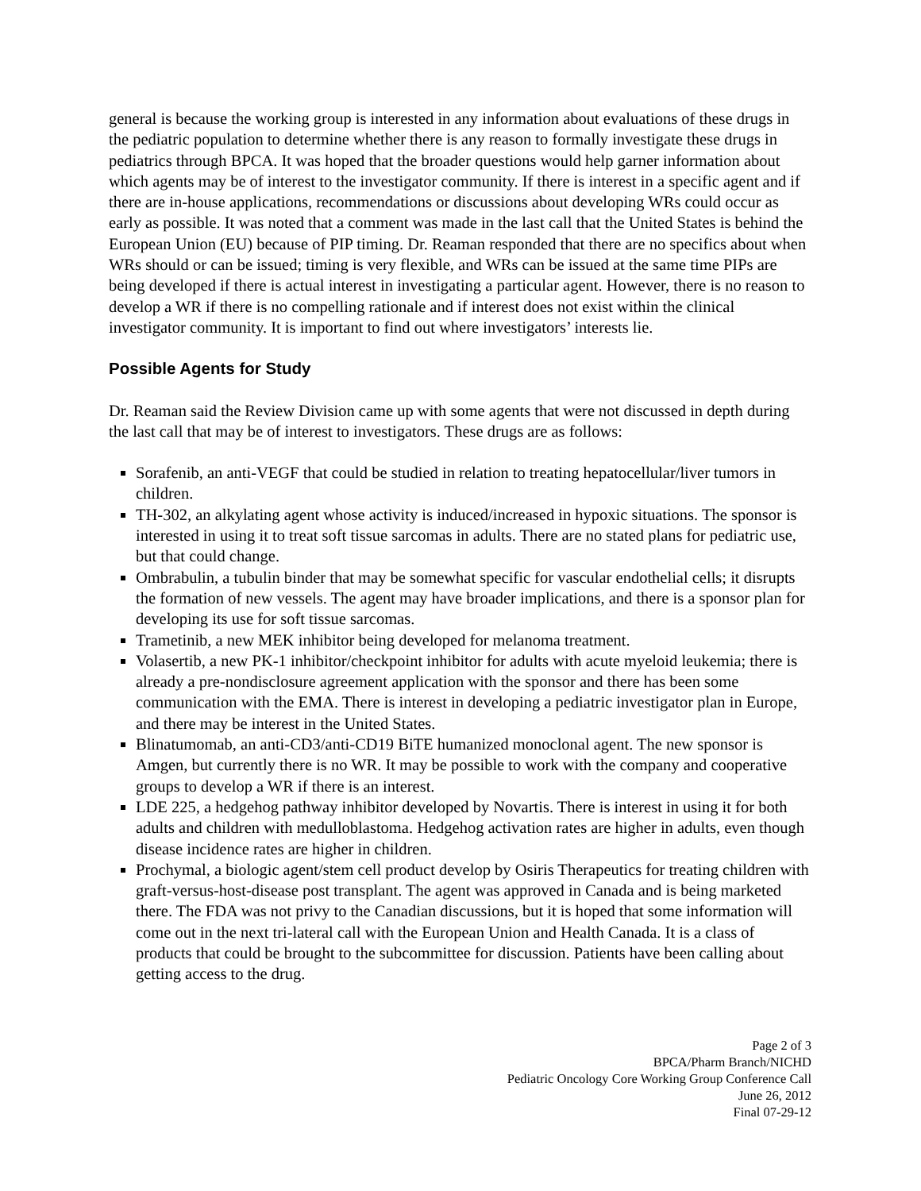general is because the working group is interested in any information about evaluations of these drugs in the pediatric population to determine whether there is any reason to formally investigate these drugs in pediatrics through BPCA. It was hoped that the broader questions would help garner information about which agents may be of interest to the investigator community. If there is interest in a specific agent and if there are in-house applications, recommendations or discussions about developing WRs could occur as early as possible. It was noted that a comment was made in the last call that the United States is behind the European Union (EU) because of PIP timing. Dr. Reaman responded that there are no specifics about when WRs should or can be issued; timing is very flexible, and WRs can be issued at the same time PIPs are being developed if there is actual interest in investigating a particular agent. However, there is no reason to develop a WR if there is no compelling rationale and if interest does not exist within the clinical investigator community. It is important to find out where investigators’ interests lie.
Possible Agents for Study
Dr. Reaman said the Review Division came up with some agents that were not discussed in depth during the last call that may be of interest to investigators. These drugs are as follows:
Sorafenib, an anti-VEGF that could be studied in relation to treating hepatocellular/liver tumors in children.
TH-302, an alkylating agent whose activity is induced/increased in hypoxic situations. The sponsor is interested in using it to treat soft tissue sarcomas in adults. There are no stated plans for pediatric use, but that could change.
Ombrabulin, a tubulin binder that may be somewhat specific for vascular endothelial cells; it disrupts the formation of new vessels. The agent may have broader implications, and there is a sponsor plan for developing its use for soft tissue sarcomas.
Trametinib, a new MEK inhibitor being developed for melanoma treatment.
Volasertib, a new PK-1 inhibitor/checkpoint inhibitor for adults with acute myeloid leukemia; there is already a pre-nondisclosure agreement application with the sponsor and there has been some communication with the EMA. There is interest in developing a pediatric investigator plan in Europe, and there may be interest in the United States.
Blinatumomab, an anti-CD3/anti-CD19 BiTE humanized monoclonal agent. The new sponsor is Amgen, but currently there is no WR. It may be possible to work with the company and cooperative groups to develop a WR if there is an interest.
LDE 225, a hedgehog pathway inhibitor developed by Novartis. There is interest in using it for both adults and children with medulloblastoma. Hedgehog activation rates are higher in adults, even though disease incidence rates are higher in children.
Prochymal, a biologic agent/stem cell product develop by Osiris Therapeutics for treating children with graft-versus-host-disease post transplant. The agent was approved in Canada and is being marketed there. The FDA was not privy to the Canadian discussions, but it is hoped that some information will come out in the next tri-lateral call with the European Union and Health Canada. It is a class of products that could be brought to the subcommittee for discussion. Patients have been calling about getting access to the drug.
Page 2 of 3
BPCA/Pharm Branch/NICHD
Pediatric Oncology Core Working Group Conference Call
June 26, 2012
Final 07-29-12